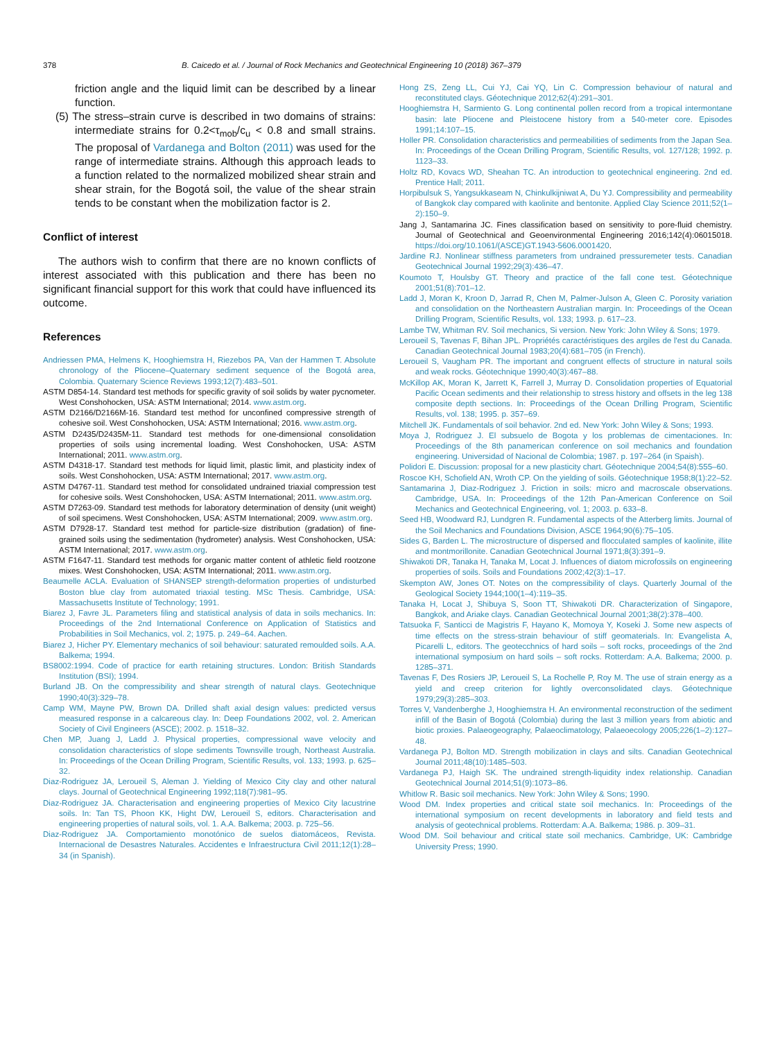378 B. Caicedo et al. / Journal of Rock Mechanics and Geotechnical Engineering 10 (2018) 367–379
friction angle and the liquid limit can be described by a linear function.
(5) The stress–strain curve is described in two domains of strains: intermediate strains for 0.2<τ<sub>mob</sub>/c<sub>u</sub> < 0.8 and small strains. The proposal of Vardanega and Bolton (2011) was used for the range of intermediate strains. Although this approach leads to a function related to the normalized mobilized shear strain and shear strain, for the Bogotá soil, the value of the shear strain tends to be constant when the mobilization factor is 2.
Conflict of interest
The authors wish to confirm that there are no known conflicts of interest associated with this publication and there has been no significant financial support for this work that could have influenced its outcome.
References
Andriessen PMA, Helmens K, Hooghiemstra H, Riezebos PA, Van der Hammen T. Absolute chronology of the Pliocene–Quaternary sediment sequence of the Bogotá area, Colombia. Quaternary Science Reviews 1993;12(7):483–501.
ASTM D854-14. Standard test methods for specific gravity of soil solids by water pycnometer. West Conshohocken, USA: ASTM International; 2014. www.astm.org.
ASTM D2166/D2166M-16. Standard test method for unconfined compressive strength of cohesive soil. West Conshohocken, USA: ASTM International; 2016. www.astm.org.
ASTM D2435/D2435M-11. Standard test methods for one-dimensional consolidation properties of soils using incremental loading. West Conshohocken, USA: ASTM International; 2011. www.astm.org.
ASTM D4318-17. Standard test methods for liquid limit, plastic limit, and plasticity index of soils. West Conshohocken, USA: ASTM International; 2017. www.astm.org.
ASTM D4767-11. Standard test method for consolidated undrained triaxial compression test for cohesive soils. West Conshohocken, USA: ASTM International; 2011. www.astm.org.
ASTM D7263-09. Standard test methods for laboratory determination of density (unit weight) of soil specimens. West Conshohocken, USA: ASTM International; 2009. www.astm.org.
ASTM D7928-17. Standard test method for particle-size distribution (gradation) of fine-grained soils using the sedimentation (hydrometer) analysis. West Conshohocken, USA: ASTM International; 2017. www.astm.org.
ASTM F1647-11. Standard test methods for organic matter content of athletic field rootzone mixes. West Conshohocken, USA: ASTM International; 2011. www.astm.org.
Beaumelle ACLA. Evaluation of SHANSEP strength-deformation properties of undisturbed Boston blue clay from automated triaxial testing. MSc Thesis. Cambridge, USA: Massachusetts Institute of Technology; 1991.
Biarez J, Favre JL. Parameters filing and statistical analysis of data in soils mechanics. In: Proceedings of the 2nd International Conference on Application of Statistics and Probabilities in Soil Mechanics, vol. 2; 1975. p. 249–64. Aachen.
Biarez J, Hicher PY. Elementary mechanics of soil behaviour: saturated remoulded soils. A.A. Balkema; 1994.
BS8002:1994. Code of practice for earth retaining structures. London: British Standards Institution (BSI); 1994.
Burland JB. On the compressibility and shear strength of natural clays. Geotechnique 1990;40(3):329–78.
Camp WM, Mayne PW, Brown DA. Drilled shaft axial design values: predicted versus measured response in a calcareous clay. In: Deep Foundations 2002, vol. 2. American Society of Civil Engineers (ASCE); 2002. p. 1518–32.
Chen MP, Juang J, Ladd J. Physical properties, compressional wave velocity and consolidation characteristics of slope sediments Townsville trough, Northeast Australia. In: Proceedings of the Ocean Drilling Program, Scientific Results, vol. 133; 1993. p. 625–32.
Diaz-Rodriguez JA, Leroueil S, Aleman J. Yielding of Mexico City clay and other natural clays. Journal of Geotechnical Engineering 1992;118(7):981–95.
Diaz-Rodriguez JA. Characterisation and engineering properties of Mexico City lacustrine soils. In: Tan TS, Phoon KK, Hight DW, Leroueil S, editors. Characterisation and engineering properties of natural soils, vol. 1. A.A. Balkema; 2003. p. 725–56.
Diaz-Rodriguez JA. Comportamiento monotónico de suelos diatomáceos, Revista. Internacional de Desastres Naturales. Accidentes e Infraestructura Civil 2011;12(1):28–34 (in Spanish).
Hong ZS, Zeng LL, Cui YJ, Cai YQ, Lin C. Compression behaviour of natural and reconstituted clays. Géotechnique 2012;62(4):291–301.
Hooghiemstra H, Sarmiento G. Long continental pollen record from a tropical intermontane basin: late Pliocene and Pleistocene history from a 540-meter core. Episodes 1991;14:107–15.
Holler PR. Consolidation characteristics and permeabilities of sediments from the Japan Sea. In: Proceedings of the Ocean Drilling Program, Scientific Results, vol. 127/128; 1992. p. 1123–33.
Holtz RD, Kovacs WD, Sheahan TC. An introduction to geotechnical engineering. 2nd ed. Prentice Hall; 2011.
Horpibulsuk S, Yangsukkaseam N, Chinkulkijniwat A, Du YJ. Compressibility and permeability of Bangkok clay compared with kaolinite and bentonite. Applied Clay Science 2011;52(1–2):150–9.
Jang J, Santamarina JC. Fines classification based on sensitivity to pore-fluid chemistry. Journal of Geotechnical and Geoenvironmental Engineering 2016;142(4):06015018. https://doi.org/10.1061/(ASCE)GT.1943-5606.0001420.
Jardine RJ. Nonlinear stiffness parameters from undrained pressuremeter tests. Canadian Geotechnical Journal 1992;29(3):436–47.
Koumoto T, Houlsby GT. Theory and practice of the fall cone test. Géotechnique 2001;51(8):701–12.
Ladd J, Moran K, Kroon D, Jarrad R, Chen M, Palmer-Julson A, Gleen C. Porosity variation and consolidation on the Northeastern Australian margin. In: Proceedings of the Ocean Drilling Program, Scientific Results, vol. 133; 1993. p. 617–23.
Lambe TW, Whitman RV. Soil mechanics, Si version. New York: John Wiley & Sons; 1979.
Leroueil S, Tavenas F, Bihan JPL. Propriétés caractéristiques des argiles de l'est du Canada. Canadian Geotechnical Journal 1983;20(4):681–705 (in French).
Leroueil S, Vaugham PR. The important and congruent effects of structure in natural soils and weak rocks. Géotechnique 1990;40(3):467–88.
McKillop AK, Moran K, Jarrett K, Farrell J, Murray D. Consolidation properties of Equatorial Pacific Ocean sediments and their relationship to stress history and offsets in the leg 138 composite depth sections. In: Proceedings of the Ocean Drilling Program, Scientific Results, vol. 138; 1995. p. 357–69.
Mitchell JK. Fundamentals of soil behavior. 2nd ed. New York: John Wiley & Sons; 1993.
Moya J, Rodriguez J. El subsuelo de Bogota y los problemas de cimentaciones. In: Proceedings of the 8th panamerican conference on soil mechanics and foundation engineering. Universidad of Nacional de Colombia; 1987. p. 197–264 (in Spaish).
Polidori E. Discussion: proposal for a new plasticity chart. Géotechnique 2004;54(8):555–60.
Roscoe KH, Schofield AN, Wroth CP. On the yielding of soils. Géotechnique 1958;8(1):22–52.
Santamarina J, Diaz-Rodriguez J. Friction in soils: micro and macroscale observations. Cambridge, USA. In: Proceedings of the 12th Pan-American Conference on Soil Mechanics and Geotechnical Engineering, vol. 1; 2003. p. 633–8.
Seed HB, Woodward RJ, Lundgren R. Fundamental aspects of the Atterberg limits. Journal of the Soil Mechanics and Foundations Division, ASCE 1964;90(6):75–105.
Sides G, Barden L. The microstructure of dispersed and flocculated samples of kaolinite, illite and montmorillonite. Canadian Geotechnical Journal 1971;8(3):391–9.
Shiwakoti DR, Tanaka H, Tanaka M, Locat J. Influences of diatom microfossils on engineering properties of soils. Soils and Foundations 2002;42(3):1–17.
Skempton AW, Jones OT. Notes on the compressibility of clays. Quarterly Journal of the Geological Society 1944;100(1–4):119–35.
Tanaka H, Locat J, Shibuya S, Soon TT, Shiwakoti DR. Characterization of Singapore, Bangkok, and Ariake clays. Canadian Geotechnical Journal 2001;38(2):378–400.
Tatsuoka F, Santicci de Magistris F, Hayano K, Momoya Y, Koseki J. Some new aspects of time effects on the stress-strain behaviour of stiff geomaterials. In: Evangelista A, Picarelli L, editors. The geotecchnics of hard soils – soft rocks, proceedings of the 2nd international symposium on hard soils – soft rocks. Rotterdam: A.A. Balkema; 2000. p. 1285–371.
Tavenas F, Des Rosiers JP, Leroueil S, La Rochelle P, Roy M. The use of strain energy as a yield and creep criterion for lightly overconsolidated clays. Géotechnique 1979;29(3):285–303.
Torres V, Vandenberghe J, Hooghiemstra H. An environmental reconstruction of the sediment infill of the Basin of Bogotá (Colombia) during the last 3 million years from abiotic and biotic proxies. Palaeogeography, Palaeoclimatology, Palaeoecology 2005;226(1–2):127–48.
Vardanega PJ, Bolton MD. Strength mobilization in clays and silts. Canadian Geotechnical Journal 2011;48(10):1485–503.
Vardanega PJ, Haigh SK. The undrained strength-liquidity index relationship. Canadian Geotechnical Journal 2014;51(9):1073–86.
Whitlow R. Basic soil mechanics. New York: John Wiley & Sons; 1990.
Wood DM. Index properties and critical state soil mechanics. In: Proceedings of the international symposium on recent developments in laboratory and field tests and analysis of geotechnical problems. Rotterdam: A.A. Balkema; 1986. p. 309–31.
Wood DM. Soil behaviour and critical state soil mechanics. Cambridge, UK: Cambridge University Press; 1990.